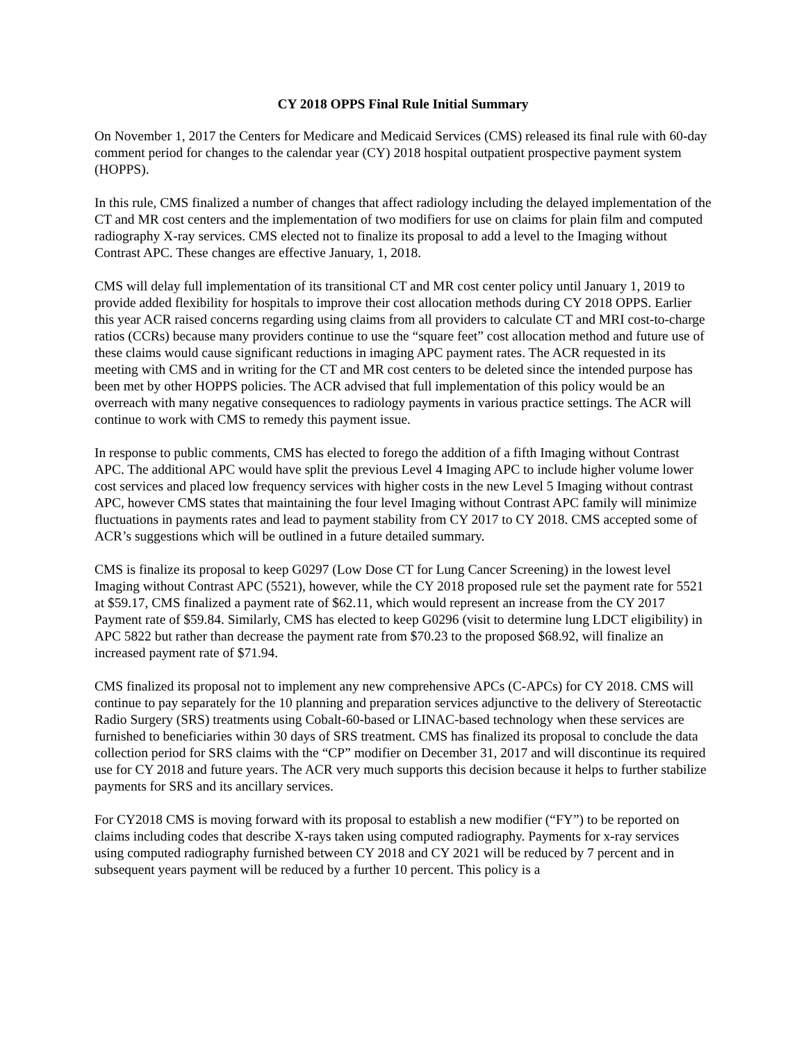CY 2018 OPPS Final Rule Initial Summary
On November 1, 2017 the Centers for Medicare and Medicaid Services (CMS) released its final rule with 60-day comment period for changes to the calendar year (CY) 2018 hospital outpatient prospective payment system (HOPPS).
In this rule, CMS finalized a number of changes that affect radiology including the delayed implementation of the CT and MR cost centers and the implementation of two modifiers for use on claims for plain film and computed radiography X-ray services. CMS elected not to finalize its proposal to add a level to the Imaging without Contrast APC. These changes are effective January, 1, 2018.
CMS will delay full implementation of its transitional CT and MR cost center policy until January 1, 2019 to provide added flexibility for hospitals to improve their cost allocation methods during CY 2018 OPPS. Earlier this year ACR raised concerns regarding using claims from all providers to calculate CT and MRI cost-to-charge ratios (CCRs) because many providers continue to use the “square feet” cost allocation method and future use of these claims would cause significant reductions in imaging APC payment rates. The ACR requested in its meeting with CMS and in writing for the CT and MR cost centers to be deleted since the intended purpose has been met by other HOPPS policies. The ACR advised that full implementation of this policy would be an overreach with many negative consequences to radiology payments in various practice settings. The ACR will continue to work with CMS to remedy this payment issue.
In response to public comments, CMS has elected to forego the addition of a fifth Imaging without Contrast APC. The additional APC would have split the previous Level 4 Imaging APC to include higher volume lower cost services and placed low frequency services with higher costs in the new Level 5 Imaging without contrast APC, however CMS states that maintaining the four level Imaging without Contrast APC family will minimize fluctuations in payments rates and lead to payment stability from CY 2017 to CY 2018. CMS accepted some of ACR’s suggestions which will be outlined in a future detailed summary.
CMS is finalize its proposal to keep G0297 (Low Dose CT for Lung Cancer Screening) in the lowest level Imaging without Contrast APC (5521), however, while the CY 2018 proposed rule set the payment rate for 5521 at $59.17, CMS finalized a payment rate of $62.11, which would represent an increase from the CY 2017 Payment rate of $59.84. Similarly, CMS has elected to keep G0296 (visit to determine lung LDCT eligibility) in APC 5822 but rather than decrease the payment rate from $70.23 to the proposed $68.92, will finalize an increased payment rate of $71.94.
CMS finalized its proposal not to implement any new comprehensive APCs (C-APCs) for CY 2018. CMS will continue to pay separately for the 10 planning and preparation services adjunctive to the delivery of Stereotactic Radio Surgery (SRS) treatments using Cobalt-60-based or LINAC-based technology when these services are furnished to beneficiaries within 30 days of SRS treatment. CMS has finalized its proposal to conclude the data collection period for SRS claims with the “CP” modifier on December 31, 2017 and will discontinue its required use for CY 2018 and future years. The ACR very much supports this decision because it helps to further stabilize payments for SRS and its ancillary services.
For CY2018 CMS is moving forward with its proposal to establish a new modifier (“FY”) to be reported on claims including codes that describe X-rays taken using computed radiography. Payments for x-ray services using computed radiography furnished between CY 2018 and CY 2021 will be reduced by 7 percent and in subsequent years payment will be reduced by a further 10 percent. This policy is a